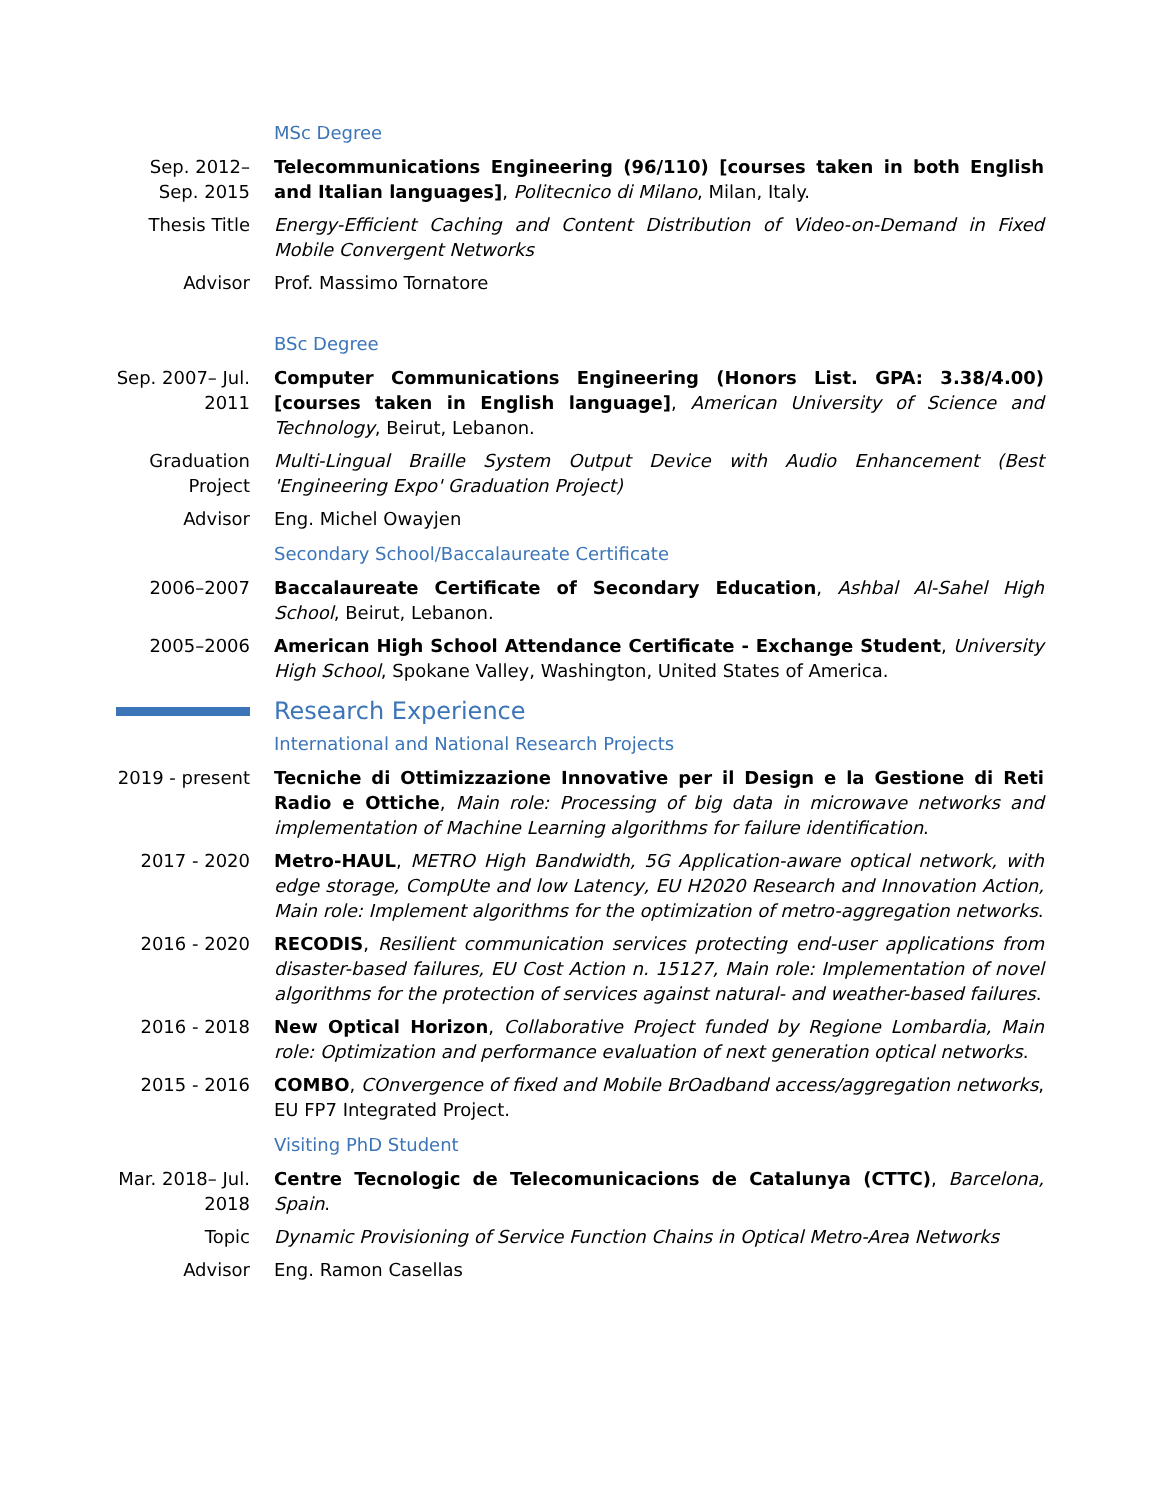MSc Degree
Sep. 2012– Sep. 2015
Telecommunications Engineering (96/110) [courses taken in both English and Italian languages], Politecnico di Milano, Milan, Italy.
Thesis Title Energy-Efficient Caching and Content Distribution of Video-on-Demand in Fixed Mobile Convergent Networks
Advisor Prof. Massimo Tornatore
BSc Degree
Sep. 2007– Jul. 2011
Computer Communications Engineering (Honors List. GPA: 3.38/4.00) [courses taken in English language], American University of Science and Technology, Beirut, Lebanon.
Graduation Project
Multi-Lingual Braille System Output Device with Audio Enhancement (Best 'Engineering Expo' Graduation Project)
Advisor Eng. Michel Owayjen
Secondary School/Baccalaureate Certificate
2006–2007 Baccalaureate Certificate of Secondary Education, Ashbal Al-Sahel High School, Beirut, Lebanon.
2005–2006 American High School Attendance Certificate - Exchange Student, University High School, Spokane Valley, Washington, United States of America.
Research Experience
International and National Research Projects
2019 - present
Tecniche di Ottimizzazione Innovative per il Design e la Gestione di Reti Radio e Ottiche, Main role: Processing of big data in microwave networks and implementation of Machine Learning algorithms for failure identification.
2017 - 2020 Metro-HAUL, METRO High Bandwidth, 5G Application-aware optical network, with edge storage, CompUte and low Latency, EU H2020 Research and Innovation Action, Main role: Implement algorithms for the optimization of metro-aggregation networks.
2016 - 2020 RECODIS, Resilient communication services protecting end-user applications from disaster-based failures, EU Cost Action n. 15127, Main role: Implementation of novel algorithms for the protection of services against natural- and weather-based failures.
2016 - 2018 New Optical Horizon, Collaborative Project funded by Regione Lombardia, Main role: Optimization and performance evaluation of next generation optical networks.
2015 - 2016 COMBO, COnvergence of fixed and Mobile BrOadband access/aggregation networks, EU FP7 Integrated Project.
Visiting PhD Student
Mar. 2018– Jul. 2018
Centre Tecnologic de Telecomunicacions de Catalunya (CTTC), Barcelona, Spain.
Topic Dynamic Provisioning of Service Function Chains in Optical Metro-Area Networks
Advisor Eng. Ramon Casellas